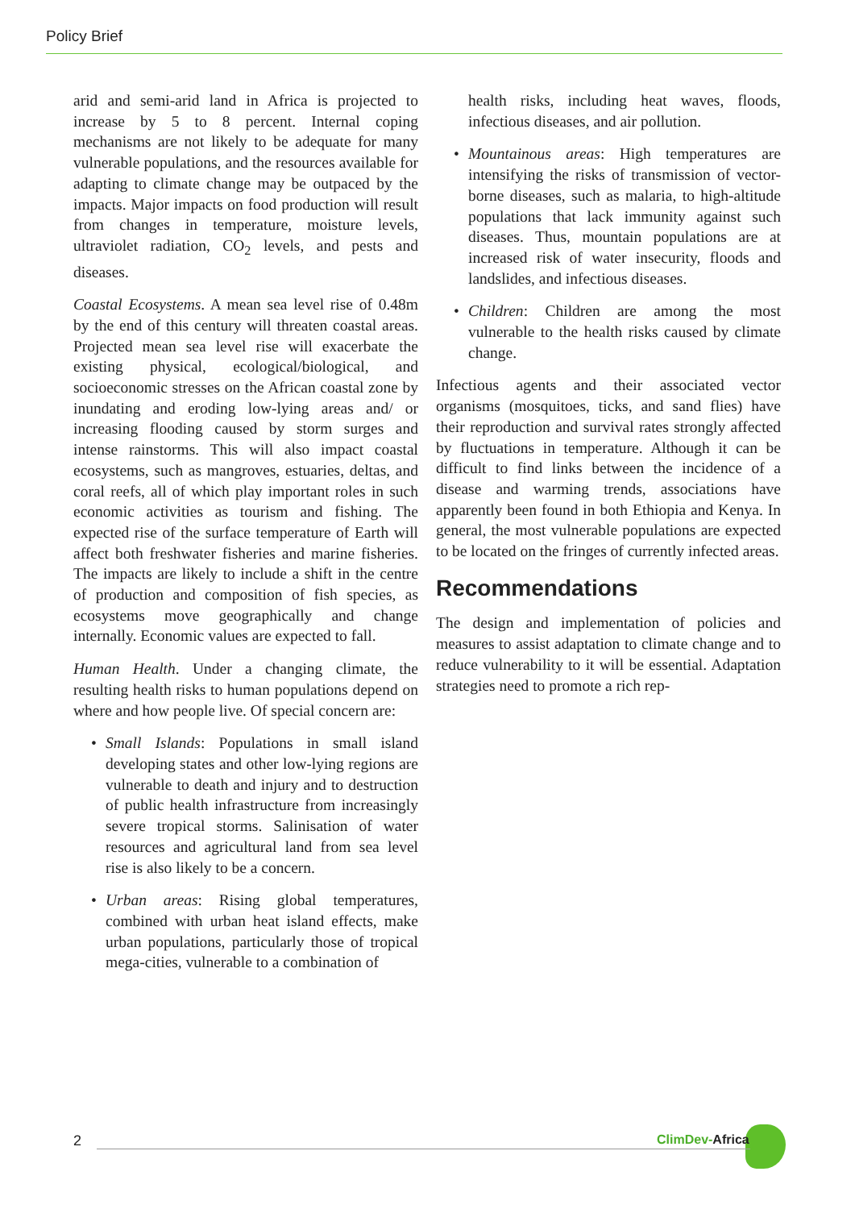Policy Brief
arid and semi-arid land in Africa is projected to increase by 5 to 8 percent. Internal coping mechanisms are not likely to be adequate for many vulnerable populations, and the resources available for adapting to climate change may be outpaced by the impacts. Major impacts on food production will result from changes in temperature, moisture levels, ultraviolet radiation, CO<sub>2</sub> levels, and pests and diseases.
Coastal Ecosystems. A mean sea level rise of 0.48m by the end of this century will threaten coastal areas. Projected mean sea level rise will exacerbate the existing physical, ecological/biological, and socioeconomic stresses on the African coastal zone by inundating and eroding low-lying areas and/ or increasing flooding caused by storm surges and intense rainstorms. This will also impact coastal ecosystems, such as mangroves, estuaries, deltas, and coral reefs, all of which play important roles in such economic activities as tourism and fishing. The expected rise of the surface temperature of Earth will affect both freshwater fisheries and marine fisheries. The impacts are likely to include a shift in the centre of production and composition of fish species, as ecosystems move geographically and change internally. Economic values are expected to fall.
Human Health. Under a changing climate, the resulting health risks to human populations depend on where and how people live. Of special concern are:
• Small Islands: Populations in small island developing states and other low-lying regions are vulnerable to death and injury and to destruction of public health infrastructure from increasingly severe tropical storms. Salinisation of water resources and agricultural land from sea level rise is also likely to be a concern.
• Urban areas: Rising global temperatures, combined with urban heat island effects, make urban populations, particularly those of tropical mega-cities, vulnerable to a combination of
health risks, including heat waves, floods, infectious diseases, and air pollution.
• Mountainous areas: High temperatures are intensifying the risks of transmission of vector-borne diseases, such as malaria, to high-altitude populations that lack immunity against such diseases. Thus, mountain populations are at increased risk of water insecurity, floods and landslides, and infectious diseases.
• Children: Children are among the most vulnerable to the health risks caused by climate change.
Infectious agents and their associated vector organisms (mosquitoes, ticks, and sand flies) have their reproduction and survival rates strongly affected by fluctuations in temperature. Although it can be difficult to find links between the incidence of a disease and warming trends, associations have apparently been found in both Ethiopia and Kenya. In general, the most vulnerable populations are expected to be located on the fringes of currently infected areas.
Recommendations
The design and implementation of policies and measures to assist adaptation to climate change and to reduce vulnerability to it will be essential. Adaptation strategies need to promote a rich rep-
2 ClimDev-Africa